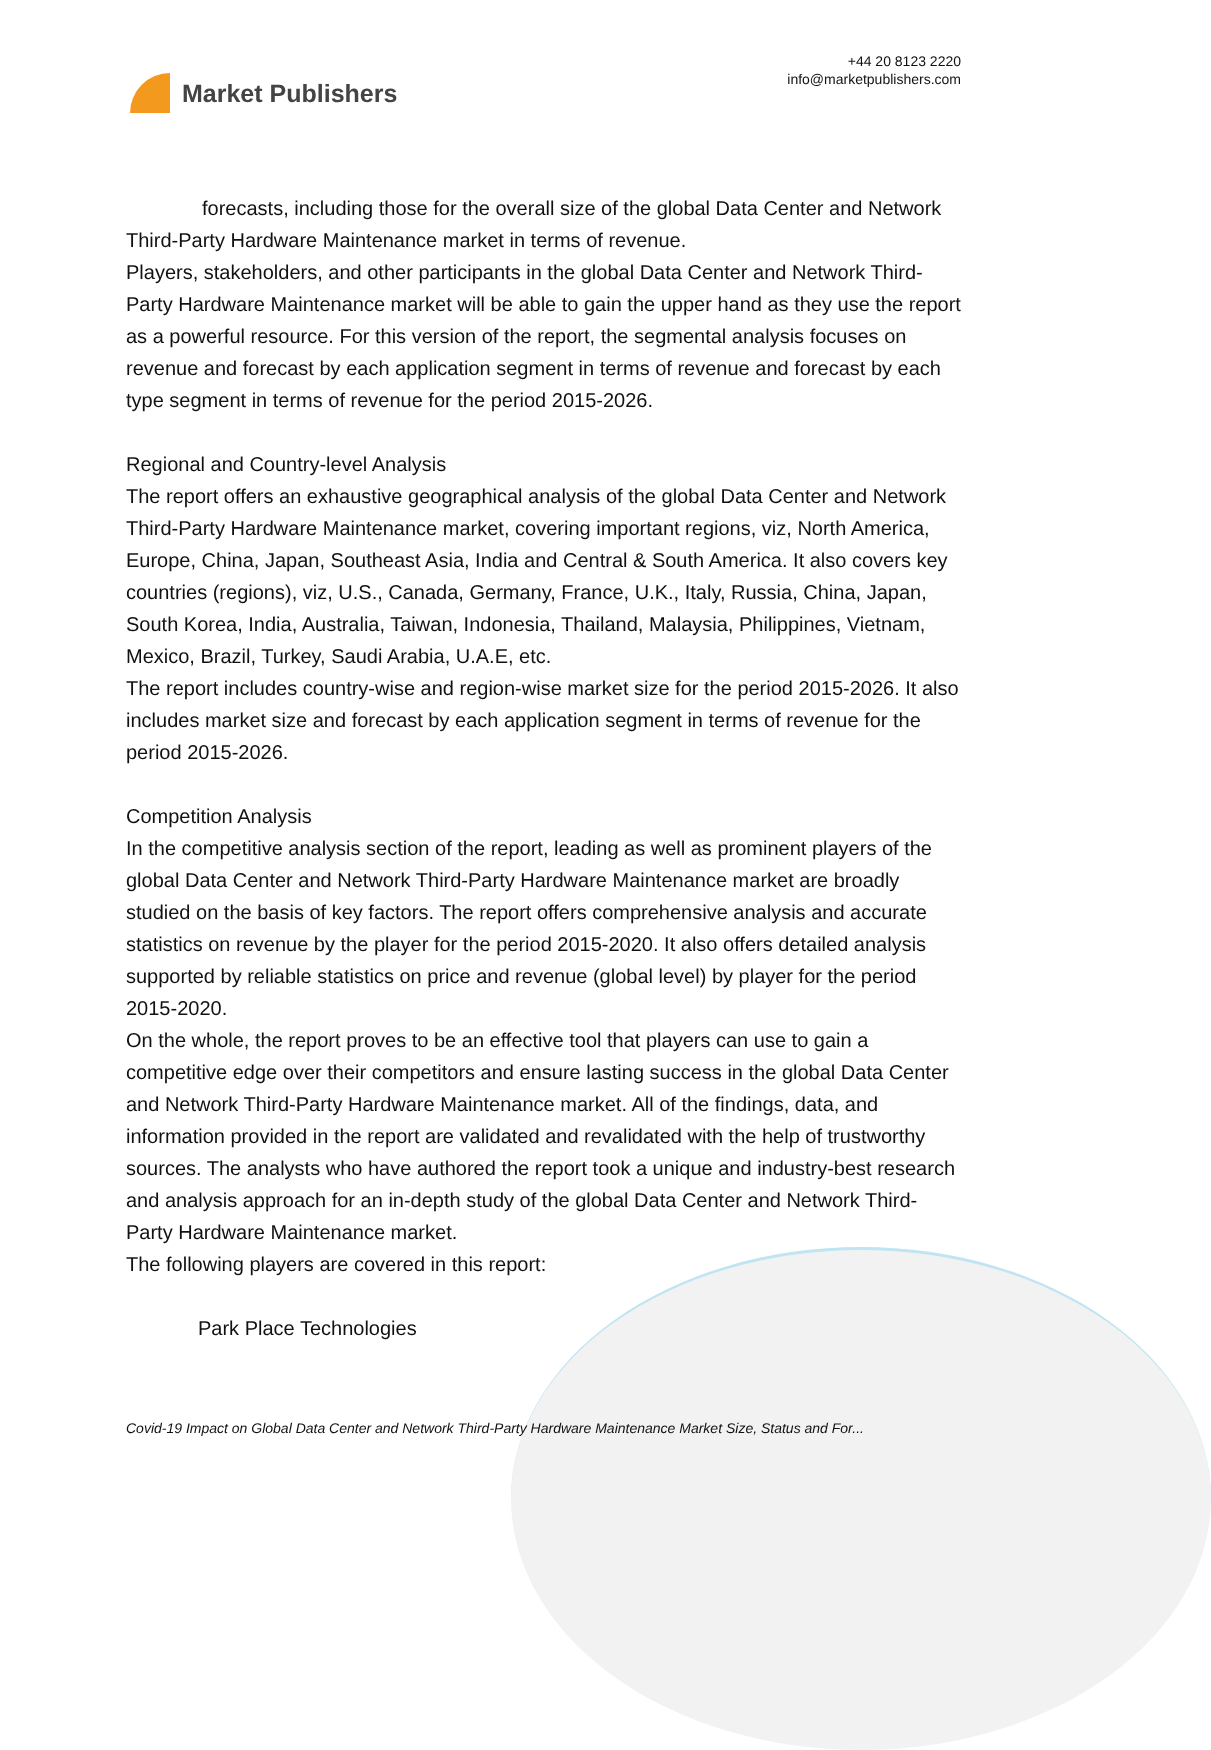Market Publishers
+44 20 8123 2220
info@marketpublishers.com
forecasts, including those for the overall size of the global Data Center and Network Third-Party Hardware Maintenance market in terms of revenue.
Players, stakeholders, and other participants in the global Data Center and Network Third-Party Hardware Maintenance market will be able to gain the upper hand as they use the report as a powerful resource. For this version of the report, the segmental analysis focuses on revenue and forecast by each application segment in terms of revenue and forecast by each type segment in terms of revenue for the period 2015-2026.
Regional and Country-level Analysis
The report offers an exhaustive geographical analysis of the global Data Center and Network Third-Party Hardware Maintenance market, covering important regions, viz, North America, Europe, China, Japan, Southeast Asia, India and Central & South America. It also covers key countries (regions), viz, U.S., Canada, Germany, France, U.K., Italy, Russia, China, Japan, South Korea, India, Australia, Taiwan, Indonesia, Thailand, Malaysia, Philippines, Vietnam, Mexico, Brazil, Turkey, Saudi Arabia, U.A.E, etc.
The report includes country-wise and region-wise market size for the period 2015-2026. It also includes market size and forecast by each application segment in terms of revenue for the period 2015-2026.
Competition Analysis
In the competitive analysis section of the report, leading as well as prominent players of the global Data Center and Network Third-Party Hardware Maintenance market are broadly studied on the basis of key factors. The report offers comprehensive analysis and accurate statistics on revenue by the player for the period 2015-2020. It also offers detailed analysis supported by reliable statistics on price and revenue (global level) by player for the period 2015-2020.
On the whole, the report proves to be an effective tool that players can use to gain a competitive edge over their competitors and ensure lasting success in the global Data Center and Network Third-Party Hardware Maintenance market. All of the findings, data, and information provided in the report are validated and revalidated with the help of trustworthy sources. The analysts who have authored the report took a unique and industry-best research and analysis approach for an in-depth study of the global Data Center and Network Third-Party Hardware Maintenance market.
The following players are covered in this report:
Park Place Technologies
Covid-19 Impact on Global Data Center and Network Third-Party Hardware Maintenance Market Size, Status and For...